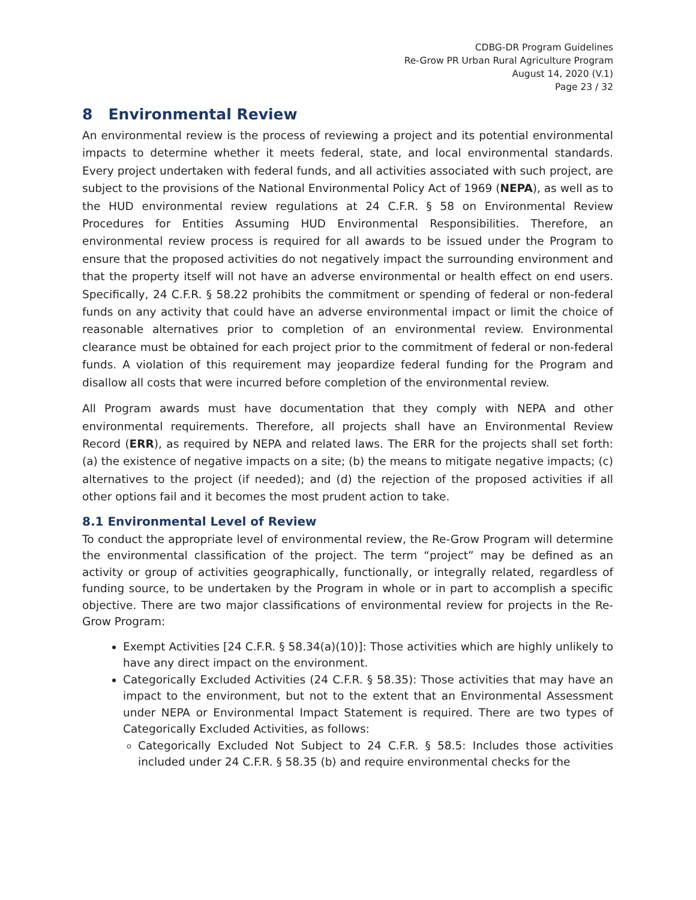CDBG-DR Program Guidelines
Re-Grow PR Urban Rural Agriculture Program
August 14, 2020 (V.1)
Page 23 / 32
8 Environmental Review
An environmental review is the process of reviewing a project and its potential environmental impacts to determine whether it meets federal, state, and local environmental standards. Every project undertaken with federal funds, and all activities associated with such project, are subject to the provisions of the National Environmental Policy Act of 1969 (NEPA), as well as to the HUD environmental review regulations at 24 C.F.R. § 58 on Environmental Review Procedures for Entities Assuming HUD Environmental Responsibilities. Therefore, an environmental review process is required for all awards to be issued under the Program to ensure that the proposed activities do not negatively impact the surrounding environment and that the property itself will not have an adverse environmental or health effect on end users. Specifically, 24 C.F.R. § 58.22 prohibits the commitment or spending of federal or non-federal funds on any activity that could have an adverse environmental impact or limit the choice of reasonable alternatives prior to completion of an environmental review. Environmental clearance must be obtained for each project prior to the commitment of federal or non-federal funds. A violation of this requirement may jeopardize federal funding for the Program and disallow all costs that were incurred before completion of the environmental review.
All Program awards must have documentation that they comply with NEPA and other environmental requirements. Therefore, all projects shall have an Environmental Review Record (ERR), as required by NEPA and related laws. The ERR for the projects shall set forth: (a) the existence of negative impacts on a site; (b) the means to mitigate negative impacts; (c) alternatives to the project (if needed); and (d) the rejection of the proposed activities if all other options fail and it becomes the most prudent action to take.
8.1 Environmental Level of Review
To conduct the appropriate level of environmental review, the Re-Grow Program will determine the environmental classification of the project. The term “project” may be defined as an activity or group of activities geographically, functionally, or integrally related, regardless of funding source, to be undertaken by the Program in whole or in part to accomplish a specific objective. There are two major classifications of environmental review for projects in the Re-Grow Program:
Exempt Activities [24 C.F.R. § 58.34(a)(10)]: Those activities which are highly unlikely to have any direct impact on the environment.
Categorically Excluded Activities (24 C.F.R. § 58.35): Those activities that may have an impact to the environment, but not to the extent that an Environmental Assessment under NEPA or Environmental Impact Statement is required. There are two types of Categorically Excluded Activities, as follows:
Categorically Excluded Not Subject to 24 C.F.R. § 58.5: Includes those activities included under 24 C.F.R. § 58.35 (b) and require environmental checks for the